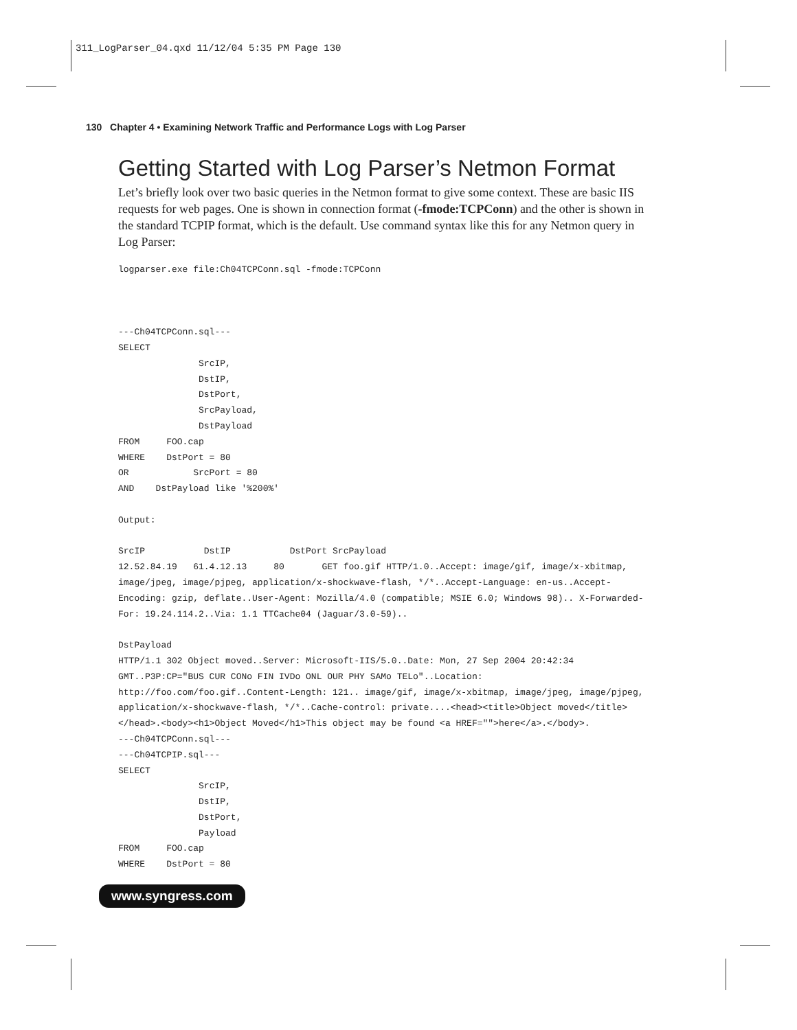311_LogParser_04.qxd 11/12/04 5:35 PM Page 130
130 Chapter 4 • Examining Network Traffic and Performance Logs with Log Parser
Getting Started with Log Parser’s Netmon Format
Let’s briefly look over two basic queries in the Netmon format to give some context. These are basic IIS requests for web pages. One is shown in connection format (-fmode:TCPConn) and the other is shown in the standard TCPIP format, which is the default. Use command syntax like this for any Netmon query in Log Parser:
logparser.exe file:Ch04TCPConn.sql -fmode:TCPConn



---Ch04TCPConn.sql---
SELECT
               SrcIP,
               DstIP,
               DstPort,
               SrcPayload,
               DstPayload
FROM     FOO.cap
WHERE    DstPort = 80
OR            SrcPort = 80
AND    DstPayload like '%200%'

Output:

SrcIP           DstIP           DstPort SrcPayload
12.52.84.19   61.4.12.13     80       GET foo.gif HTTP/1.0..Accept: image/gif, image/x-xbitmap, image/jpeg, image/pjpeg, application/x-shockwave-flash, */*..Accept-Language: en-us..Accept-Encoding: gzip, deflate..User-Agent: Mozilla/4.0 (compatible; MSIE 6.0; Windows 98).. X-Forwarded-For: 19.24.114.2..Via: 1.1 TTCache04 (Jaguar/3.0-59)..

DstPayload
HTTP/1.1 302 Object moved..Server: Microsoft-IIS/5.0..Date: Mon, 27 Sep 2004 20:42:34 GMT..P3P:CP="BUS CUR CONo FIN IVDo ONL OUR PHY SAMo TELo"..Location: http://foo.com/foo.gif..Content-Length: 121.. image/gif, image/x-xbitmap, image/jpeg, image/pjpeg, application/x-shockwave-flash, */*..Cache-control: private....<head><title>Object moved</title></head>.<body><h1>Object Moved</h1>This object may be found <a HREF="">here</a>.</body>.
---Ch04TCPConn.sql---
---Ch04TCPIP.sql---
SELECT
               SrcIP,
               DstIP,
               DstPort,
               Payload
FROM     FOO.cap
WHERE    DstPort = 80
www.syngress.com